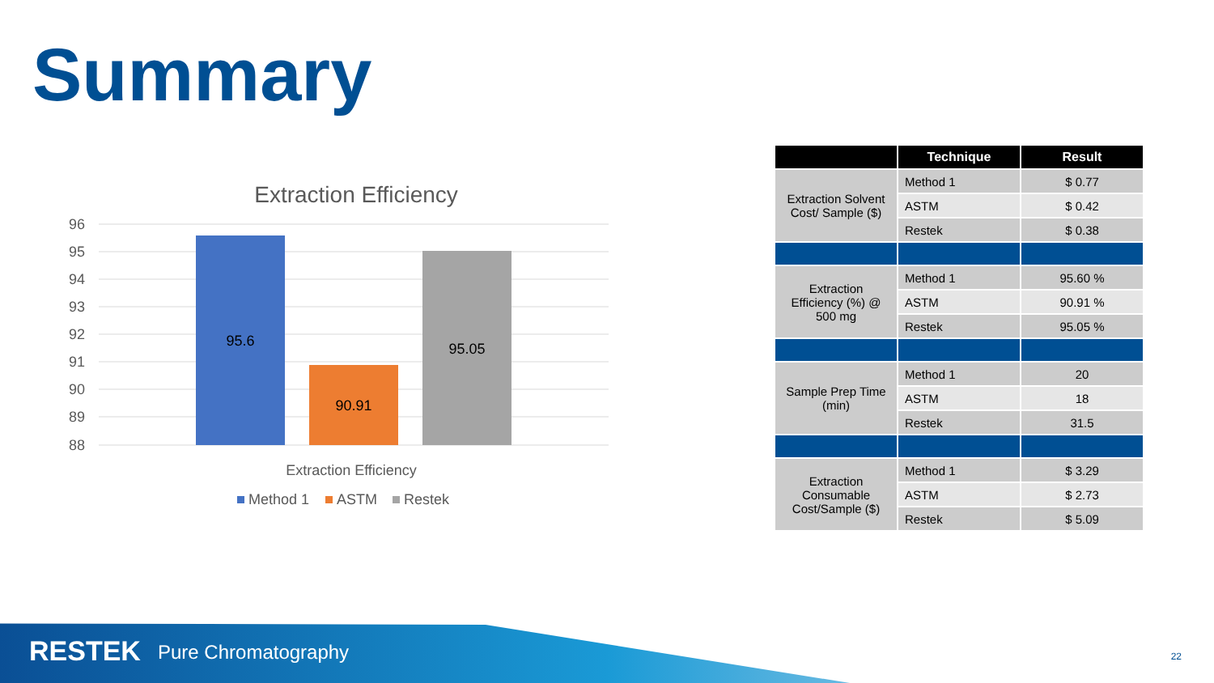Summary
Extraction Efficiency
96
95
94
93
92
91
90
89
88
95.6
90.91
95.05
Extraction Efficiency
Method 1
ASTM
Restek
| | Technique | Result |
| --- | --- | --- |
| Extraction Solvent Cost/ Sample ($) | Method 1 | $ 0.77 |
| | ASTM | $ 0.42 |
| | Restek | $ 0.38 |
| Extraction Efficiency (%) @ 500 mg | Method 1 | 95.60 % |
| | ASTM | 90.91 % |
| | Restek | 95.05 % |
| Sample Prep Time (min) | Method 1 | 20 |
| | ASTM | 18 |
| | Restek | 31.5 |
| Extraction Consumable Cost/Sample ($) | Method 1 | $ 3.29 |
| | ASTM | $ 2.73 |
| | Restek | $ 5.09 |
RESTEK Pure Chromatography 22